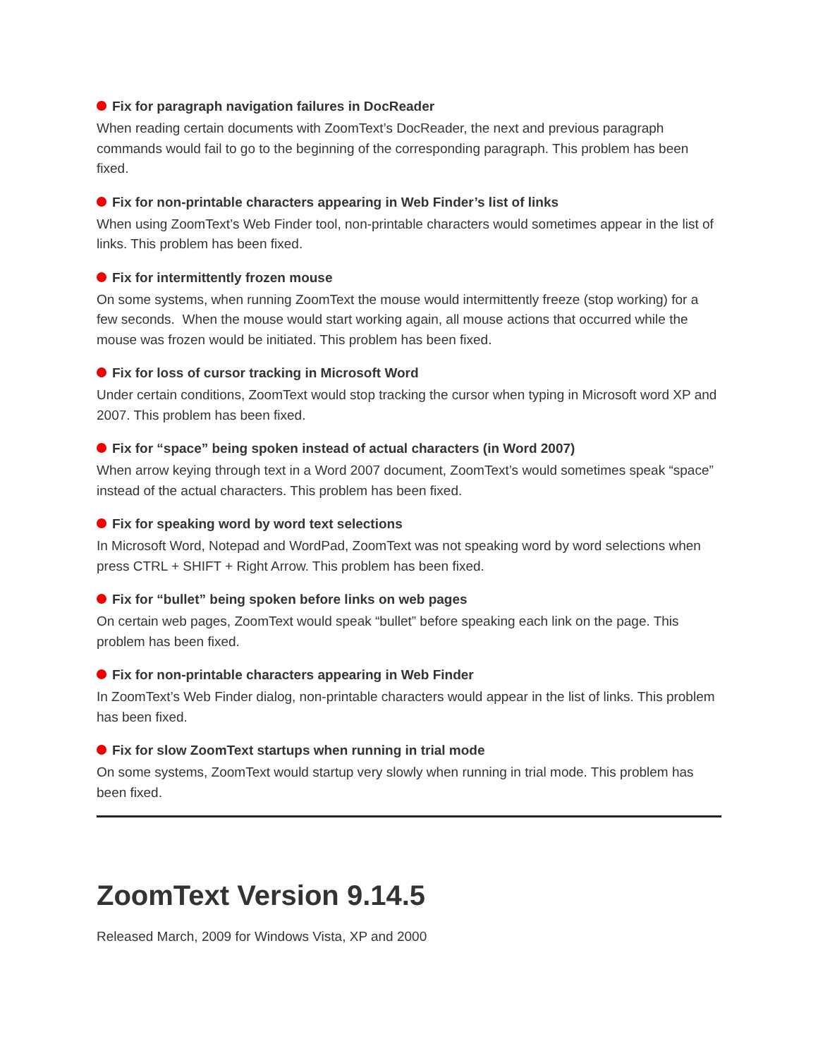Fix for paragraph navigation failures in DocReader
When reading certain documents with ZoomText’s DocReader, the next and previous paragraph commands would fail to go to the beginning of the corresponding paragraph. This problem has been fixed.
Fix for non-printable characters appearing in Web Finder’s list of links
When using ZoomText’s Web Finder tool, non-printable characters would sometimes appear in the list of links. This problem has been fixed.
Fix for intermittently frozen mouse
On some systems, when running ZoomText the mouse would intermittently freeze (stop working) for a few seconds. When the mouse would start working again, all mouse actions that occurred while the mouse was frozen would be initiated. This problem has been fixed.
Fix for loss of cursor tracking in Microsoft Word
Under certain conditions, ZoomText would stop tracking the cursor when typing in Microsoft word XP and 2007. This problem has been fixed.
Fix for “space” being spoken instead of actual characters (in Word 2007)
When arrow keying through text in a Word 2007 document, ZoomText’s would sometimes speak “space” instead of the actual characters. This problem has been fixed.
Fix for speaking word by word text selections
In Microsoft Word, Notepad and WordPad, ZoomText was not speaking word by word selections when press CTRL + SHIFT + Right Arrow. This problem has been fixed.
Fix for “bullet” being spoken before links on web pages
On certain web pages, ZoomText would speak “bullet” before speaking each link on the page. This problem has been fixed.
Fix for non-printable characters appearing in Web Finder
In ZoomText’s Web Finder dialog, non-printable characters would appear in the list of links. This problem has been fixed.
Fix for slow ZoomText startups when running in trial mode
On some systems, ZoomText would startup very slowly when running in trial mode. This problem has been fixed.
ZoomText Version 9.14.5
Released March, 2009 for Windows Vista, XP and 2000